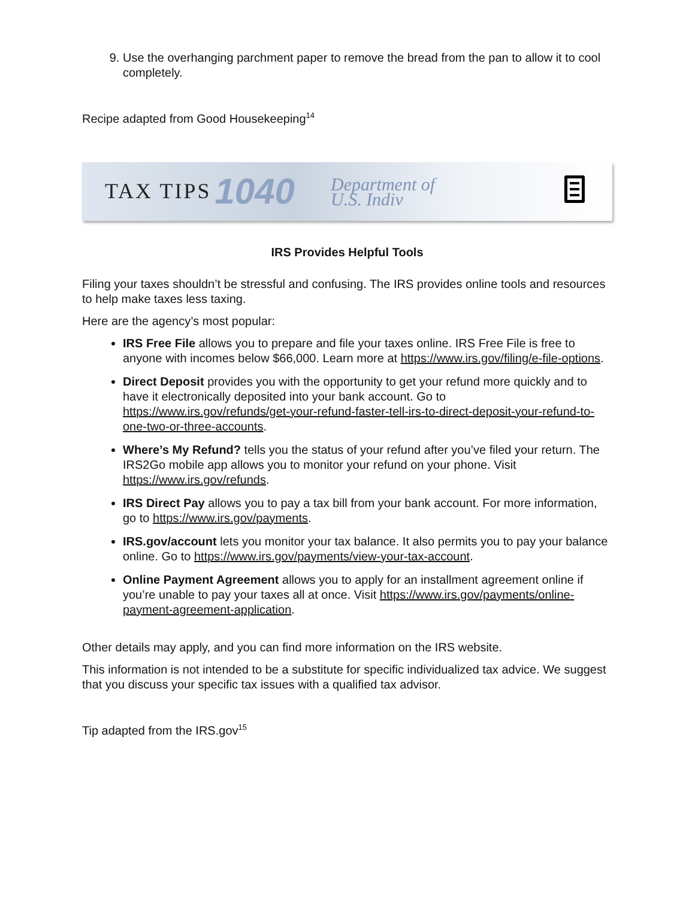9. Use the overhanging parchment paper to remove the bread from the pan to allow it to cool completely.
Recipe adapted from Good Housekeeping<sup>14</sup>
TAX TIPS 1040 Department of
U.S. Indiv
IRS Provides Helpful Tools
Filing your taxes shouldn’t be stressful and confusing. The IRS provides online tools and resources to help make taxes less taxing.
Here are the agency’s most popular:
IRS Free File allows you to prepare and file your taxes online. IRS Free File is free to anyone with incomes below $66,000. Learn more at https://www.irs.gov/filing/e-file-options.
Direct Deposit provides you with the opportunity to get your refund more quickly and to have it electronically deposited into your bank account. Go to https://www.irs.gov/refunds/get-your-refund-faster-tell-irs-to-direct-deposit-your-refund-to-one-two-or-three-accounts.
Where’s My Refund? tells you the status of your refund after you’ve filed your return. The IRS2Go mobile app allows you to monitor your refund on your phone. Visit https://www.irs.gov/refunds.
IRS Direct Pay allows you to pay a tax bill from your bank account. For more information, go to https://www.irs.gov/payments.
IRS.gov/account lets you monitor your tax balance. It also permits you to pay your balance online. Go to https://www.irs.gov/payments/view-your-tax-account.
Online Payment Agreement allows you to apply for an installment agreement online if you’re unable to pay your taxes all at once. Visit https://www.irs.gov/payments/online-payment-agreement-application.
Other details may apply, and you can find more information on the IRS website.
This information is not intended to be a substitute for specific individualized tax advice. We suggest that you discuss your specific tax issues with a qualified tax advisor.
Tip adapted from the IRS.gov<sup>15</sup>